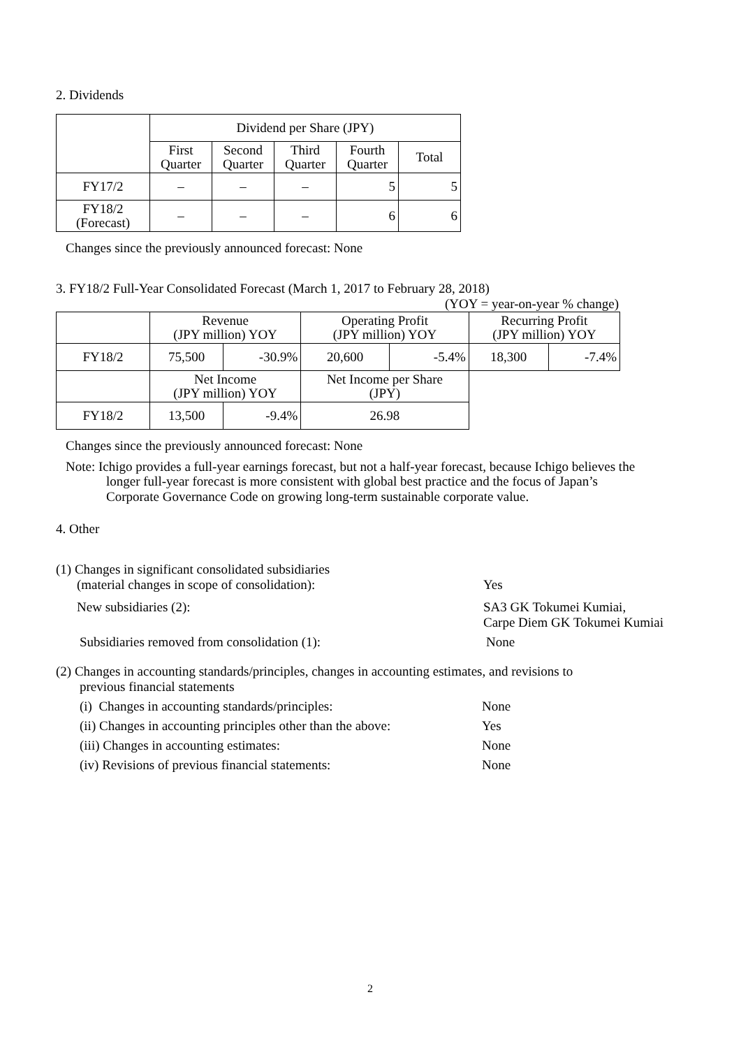2. Dividends
| | Dividend per Share (JPY) | | | | |
| --- | --- | --- | --- | --- | --- |
| | First Quarter | Second Quarter | Third Quarter | Fourth Quarter | Total |
| FY17/2 | – | – | – | 5 | 5 |
| FY18/2 (Forecast) | – | – | – | 6 | 6 |
Changes since the previously announced forecast: None
3. FY18/2 Full-Year Consolidated Forecast (March 1, 2017 to February 28, 2018)
(YOY = year-on-year % change)
| | Revenue (JPY million) YOY | | Operating Profit (JPY million) YOY | | Recurring Profit (JPY million) YOY | |
| --- | --- | --- | --- | --- | --- | --- |
| FY18/2 | 75,500 | -30.9% | 20,600 | -5.4% | 18,300 | -7.4% |
| | Net Income (JPY million) YOY | | Net Income per Share (JPY) | | | |
| FY18/2 | 13,500 | -9.4% | 26.98 | | | |
Changes since the previously announced forecast: None
Note: Ichigo provides a full-year earnings forecast, but not a half-year forecast, because Ichigo believes the longer full-year forecast is more consistent with global best practice and the focus of Japan’s Corporate Governance Code on growing long-term sustainable corporate value.
4. Other
(1) Changes in significant consolidated subsidiaries
(material changes in scope of consolidation): Yes
New subsidiaries (2): SA3 GK Tokumei Kumiai,
Carpe Diem GK Tokumei Kumiai
Subsidiaries removed from consolidation (1): None
(2) Changes in accounting standards/principles, changes in accounting estimates, and revisions to
previous financial statements
(i) Changes in accounting standards/principles: None
(ii) Changes in accounting principles other than the above:
Yes
(iii) Changes in accounting estimates: None
(iv) Revisions of previous financial statements: None
2